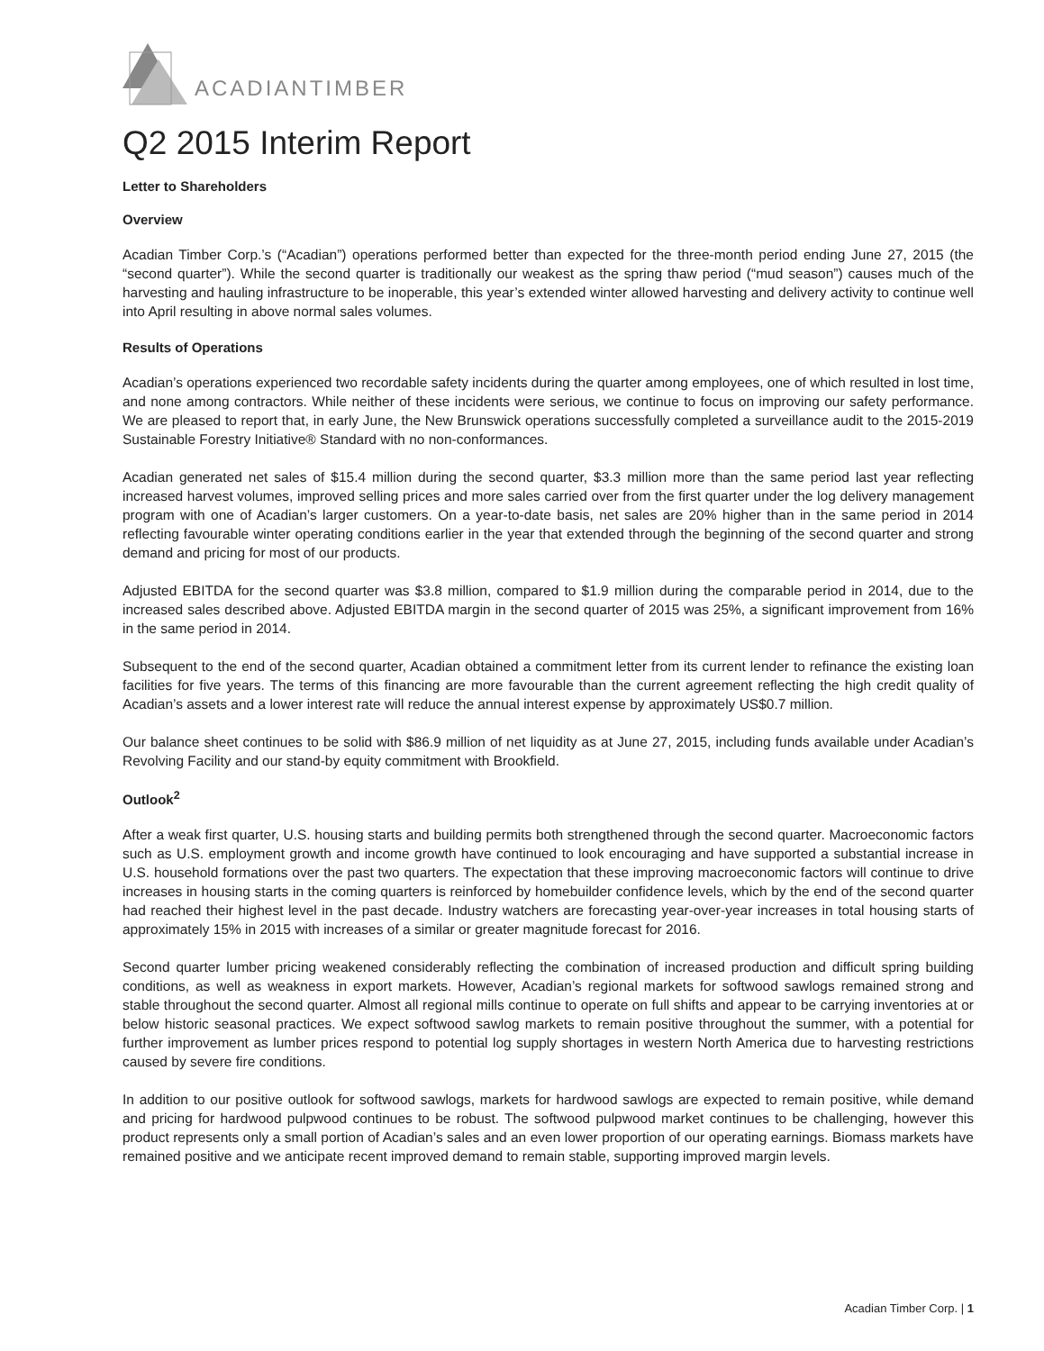ACADIANTIMBER
Q2 2015 Interim Report
Letter to Shareholders
Overview
Acadian Timber Corp.’s (“Acadian”) operations performed better than expected for the three-month period ending June 27, 2015 (the “second quarter”). While the second quarter is traditionally our weakest as the spring thaw period (“mud season”) causes much of the harvesting and hauling infrastructure to be inoperable, this year’s extended winter allowed harvesting and delivery activity to continue well into April resulting in above normal sales volumes.
Results of Operations
Acadian’s operations experienced two recordable safety incidents during the quarter among employees, one of which resulted in lost time, and none among contractors. While neither of these incidents were serious, we continue to focus on improving our safety performance. We are pleased to report that, in early June, the New Brunswick operations successfully completed a surveillance audit to the 2015-2019 Sustainable Forestry Initiative® Standard with no non-conformances.
Acadian generated net sales of $15.4 million during the second quarter, $3.3 million more than the same period last year reflecting increased harvest volumes, improved selling prices and more sales carried over from the first quarter under the log delivery management program with one of Acadian’s larger customers. On a year-to-date basis, net sales are 20% higher than in the same period in 2014 reflecting favourable winter operating conditions earlier in the year that extended through the beginning of the second quarter and strong demand and pricing for most of our products.
Adjusted EBITDA for the second quarter was $3.8 million, compared to $1.9 million during the comparable period in 2014, due to the increased sales described above. Adjusted EBITDA margin in the second quarter of 2015 was 25%, a significant improvement from 16% in the same period in 2014.
Subsequent to the end of the second quarter, Acadian obtained a commitment letter from its current lender to refinance the existing loan facilities for five years. The terms of this financing are more favourable than the current agreement reflecting the high credit quality of Acadian’s assets and a lower interest rate will reduce the annual interest expense by approximately US$0.7 million.
Our balance sheet continues to be solid with $86.9 million of net liquidity as at June 27, 2015, including funds available under Acadian’s Revolving Facility and our stand-by equity commitment with Brookfield.
Outlook<sup>2</sup>
After a weak first quarter, U.S. housing starts and building permits both strengthened through the second quarter. Macroeconomic factors such as U.S. employment growth and income growth have continued to look encouraging and have supported a substantial increase in U.S. household formations over the past two quarters. The expectation that these improving macroeconomic factors will continue to drive increases in housing starts in the coming quarters is reinforced by homebuilder confidence levels, which by the end of the second quarter had reached their highest level in the past decade. Industry watchers are forecasting year-over-year increases in total housing starts of approximately 15% in 2015 with increases of a similar or greater magnitude forecast for 2016.
Second quarter lumber pricing weakened considerably reflecting the combination of increased production and difficult spring building conditions, as well as weakness in export markets. However, Acadian’s regional markets for softwood sawlogs remained strong and stable throughout the second quarter. Almost all regional mills continue to operate on full shifts and appear to be carrying inventories at or below historic seasonal practices. We expect softwood sawlog markets to remain positive throughout the summer, with a potential for further improvement as lumber prices respond to potential log supply shortages in western North America due to harvesting restrictions caused by severe fire conditions.
In addition to our positive outlook for softwood sawlogs, markets for hardwood sawlogs are expected to remain positive, while demand and pricing for hardwood pulpwood continues to be robust. The softwood pulpwood market continues to be challenging, however this product represents only a small portion of Acadian’s sales and an even lower proportion of our operating earnings. Biomass markets have remained positive and we anticipate recent improved demand to remain stable, supporting improved margin levels.
Acadian Timber Corp. | 1